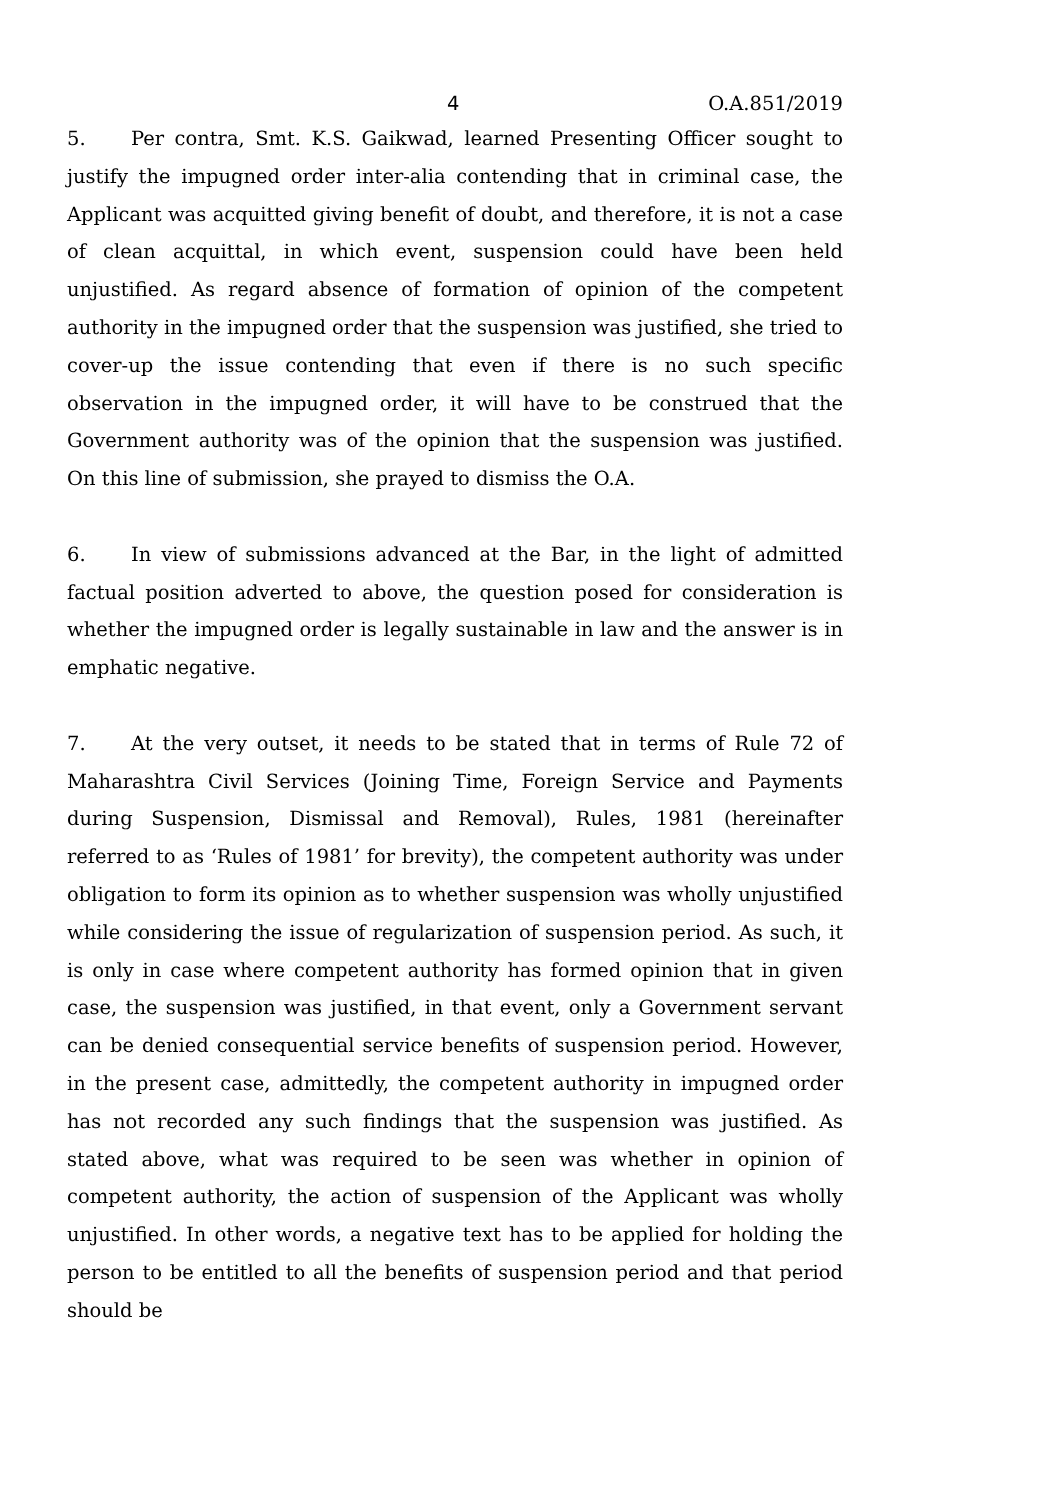4 O.A.851/2019
5. Per contra, Smt. K.S. Gaikwad, learned Presenting Officer sought to justify the impugned order inter-alia contending that in criminal case, the Applicant was acquitted giving benefit of doubt, and therefore, it is not a case of clean acquittal, in which event, suspension could have been held unjustified. As regard absence of formation of opinion of the competent authority in the impugned order that the suspension was justified, she tried to cover-up the issue contending that even if there is no such specific observation in the impugned order, it will have to be construed that the Government authority was of the opinion that the suspension was justified. On this line of submission, she prayed to dismiss the O.A.
6. In view of submissions advanced at the Bar, in the light of admitted factual position adverted to above, the question posed for consideration is whether the impugned order is legally sustainable in law and the answer is in emphatic negative.
7. At the very outset, it needs to be stated that in terms of Rule 72 of Maharashtra Civil Services (Joining Time, Foreign Service and Payments during Suspension, Dismissal and Removal), Rules, 1981 (hereinafter referred to as ‘Rules of 1981’ for brevity), the competent authority was under obligation to form its opinion as to whether suspension was wholly unjustified while considering the issue of regularization of suspension period. As such, it is only in case where competent authority has formed opinion that in given case, the suspension was justified, in that event, only a Government servant can be denied consequential service benefits of suspension period. However, in the present case, admittedly, the competent authority in impugned order has not recorded any such findings that the suspension was justified. As stated above, what was required to be seen was whether in opinion of competent authority, the action of suspension of the Applicant was wholly unjustified. In other words, a negative text has to be applied for holding the person to be entitled to all the benefits of suspension period and that period should be